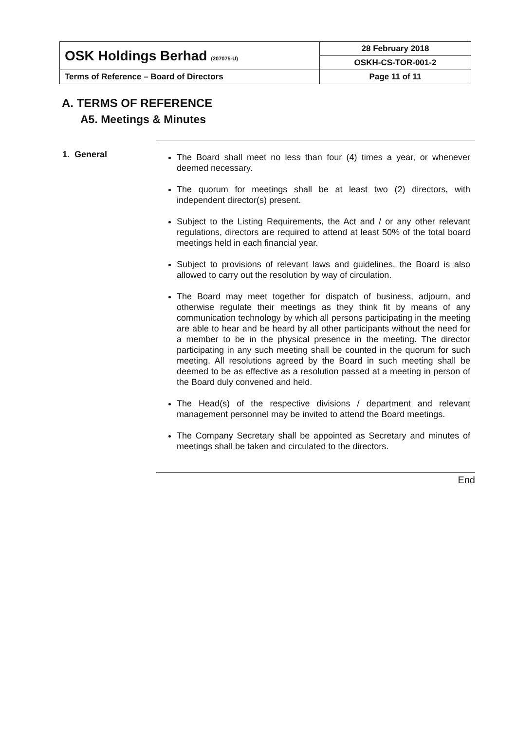| OSK Holdings Berhad (207075-U) | 28 February 2018 |
| | OSKH-CS-TOR-001-2 |
| Terms of Reference – Board of Directors | Page 11 of 11 |
A. TERMS OF REFERENCE
A5. Meetings & Minutes
1. General
The Board shall meet no less than four (4) times a year, or whenever deemed necessary.
The quorum for meetings shall be at least two (2) directors, with independent director(s) present.
Subject to the Listing Requirements, the Act and / or any other relevant regulations, directors are required to attend at least 50% of the total board meetings held in each financial year.
Subject to provisions of relevant laws and guidelines, the Board is also allowed to carry out the resolution by way of circulation.
The Board may meet together for dispatch of business, adjourn, and otherwise regulate their meetings as they think fit by means of any communication technology by which all persons participating in the meeting are able to hear and be heard by all other participants without the need for a member to be in the physical presence in the meeting. The director participating in any such meeting shall be counted in the quorum for such meeting. All resolutions agreed by the Board in such meeting shall be deemed to be as effective as a resolution passed at a meeting in person of the Board duly convened and held.
The Head(s) of the respective divisions / department and relevant management personnel may be invited to attend the Board meetings.
The Company Secretary shall be appointed as Secretary and minutes of meetings shall be taken and circulated to the directors.
End